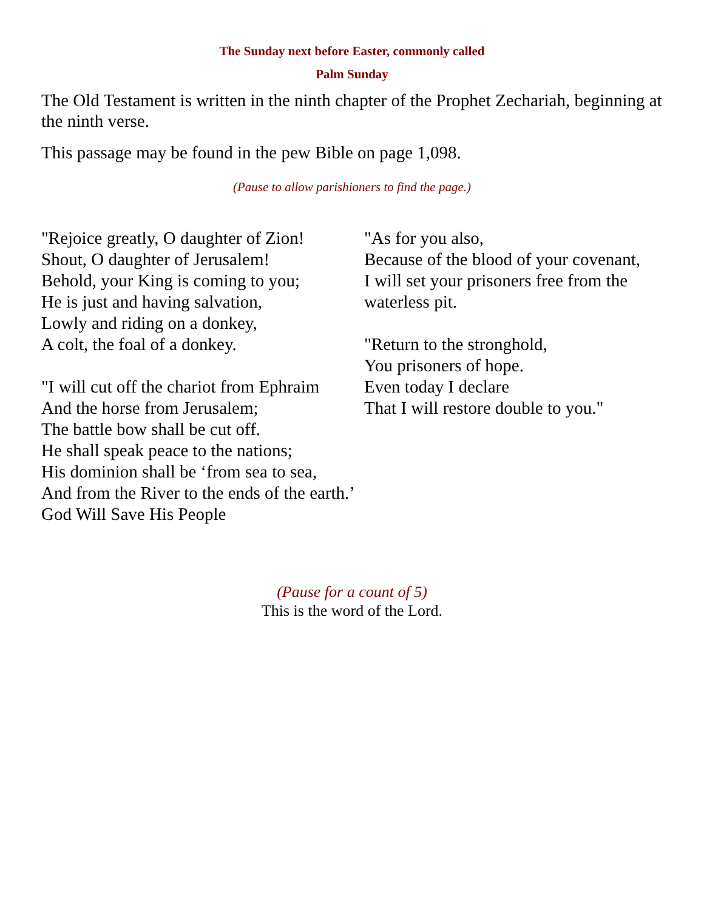The Sunday next before Easter, commonly called
Palm Sunday
The Old Testament is written in the ninth chapter of the Prophet Zechariah, beginning at the ninth verse.
This passage may be found in the pew Bible on page 1,098.
(Pause to allow parishioners to find the page.)
"Rejoice greatly, O daughter of Zion!
Shout, O daughter of Jerusalem!
Behold, your King is coming to you;
He is just and having salvation,
Lowly and riding on a donkey,
A colt, the foal of a donkey.
"I will cut off the chariot from Ephraim
And the horse from Jerusalem;
The battle bow shall be cut off.
He shall speak peace to the nations;
His dominion shall be ‘from sea to sea,
And from the River to the ends of the earth.’
God Will Save His People
"As for you also,
Because of the blood of your covenant,
I will set your prisoners free from the waterless pit.
"Return to the stronghold,
You prisoners of hope.
Even today I declare
That I will restore double to you."
(Pause for a count of 5)
This is the word of the Lord.